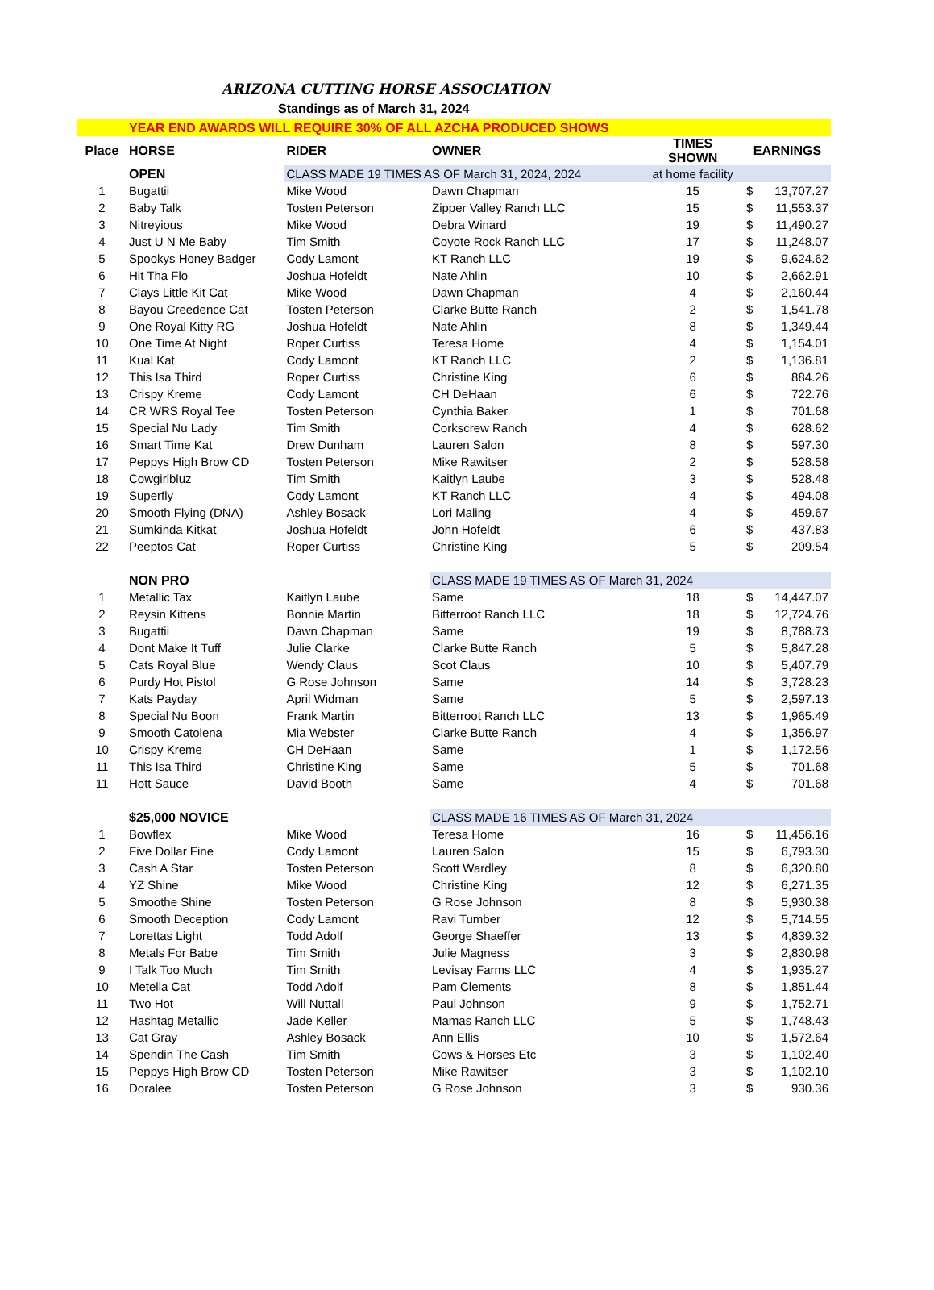ARIZONA CUTTING HORSE ASSOCIATION
Standings as of March 31, 2024
| | YEAR END AWARDS WILL REQUIRE 30% OF ALL AZCHA PRODUCED SHOWS | | | | | |
| Place | HORSE | RIDER | OWNER | TIMES SHOWN | EARNINGS | |
| | OPEN | CLASS MADE 19 TIMES AS OF March 31, 2024, 2024 | | at home facility | | |
| 1 | Bugattii | Mike Wood | Dawn Chapman | 15 | $ | 13,707.27 |
| 2 | Baby Talk | Tosten Peterson | Zipper Valley Ranch LLC | 15 | $ | 11,553.37 |
| 3 | Nitreyious | Mike Wood | Debra Winard | 19 | $ | 11,490.27 |
| 4 | Just U N Me Baby | Tim Smith | Coyote Rock Ranch LLC | 17 | $ | 11,248.07 |
| 5 | Spookys Honey Badger | Cody Lamont | KT Ranch LLC | 19 | $ | 9,624.62 |
| 6 | Hit Tha Flo | Joshua Hofeldt | Nate Ahlin | 10 | $ | 2,662.91 |
| 7 | Clays Little Kit Cat | Mike Wood | Dawn Chapman | 4 | $ | 2,160.44 |
| 8 | Bayou Creedence Cat | Tosten Peterson | Clarke Butte Ranch | 2 | $ | 1,541.78 |
| 9 | One Royal Kitty RG | Joshua Hofeldt | Nate Ahlin | 8 | $ | 1,349.44 |
| 10 | One Time At Night | Roper Curtiss | Teresa Home | 4 | $ | 1,154.01 |
| 11 | Kual Kat | Cody Lamont | KT Ranch LLC | 2 | $ | 1,136.81 |
| 12 | This Isa Third | Roper Curtiss | Christine King | 6 | $ | 884.26 |
| 13 | Crispy Kreme | Cody Lamont | CH DeHaan | 6 | $ | 722.76 |
| 14 | CR WRS Royal Tee | Tosten Peterson | Cynthia Baker | 1 | $ | 701.68 |
| 15 | Special Nu Lady | Tim Smith | Corkscrew Ranch | 4 | $ | 628.62 |
| 16 | Smart Time Kat | Drew Dunham | Lauren Salon | 8 | $ | 597.30 |
| 17 | Peppys High Brow CD | Tosten Peterson | Mike Rawitser | 2 | $ | 528.58 |
| 18 | Cowgirlbluz | Tim Smith | Kaitlyn Laube | 3 | $ | 528.48 |
| 19 | Superfly | Cody Lamont | KT Ranch LLC | 4 | $ | 494.08 |
| 20 | Smooth Flying (DNA) | Ashley Bosack | Lori Maling | 4 | $ | 459.67 |
| 21 | Sumkinda Kitkat | Joshua Hofeldt | John Hofeldt | 6 | $ | 437.83 |
| 22 | Peeptos Cat | Roper Curtiss | Christine King | 5 | $ | 209.54 |
| | NON PRO | | CLASS MADE 19 TIMES AS OF March 31, 2024 | | | |
| 1 | Metallic Tax | Kaitlyn Laube | Same | 18 | $ | 14,447.07 |
| 2 | Reysin Kittens | Bonnie Martin | Bitterroot Ranch LLC | 18 | $ | 12,724.76 |
| 3 | Bugattii | Dawn Chapman | Same | 19 | $ | 8,788.73 |
| 4 | Dont Make It Tuff | Julie Clarke | Clarke Butte Ranch | 5 | $ | 5,847.28 |
| 5 | Cats Royal Blue | Wendy Claus | Scot Claus | 10 | $ | 5,407.79 |
| 6 | Purdy Hot Pistol | G Rose Johnson | Same | 14 | $ | 3,728.23 |
| 7 | Kats Payday | April Widman | Same | 5 | $ | 2,597.13 |
| 8 | Special Nu Boon | Frank Martin | Bitterroot Ranch LLC | 13 | $ | 1,965.49 |
| 9 | Smooth Catolena | Mia Webster | Clarke Butte Ranch | 4 | $ | 1,356.97 |
| 10 | Crispy Kreme | CH DeHaan | Same | 1 | $ | 1,172.56 |
| 11 | This Isa Third | Christine King | Same | 5 | $ | 701.68 |
| 11 | Hott Sauce | David Booth | Same | 4 | $ | 701.68 |
| | $25,000 NOVICE | | CLASS MADE 16 TIMES AS OF March 31, 2024 | | | |
| 1 | Bowflex | Mike Wood | Teresa Home | 16 | $ | 11,456.16 |
| 2 | Five Dollar Fine | Cody Lamont | Lauren Salon | 15 | $ | 6,793.30 |
| 3 | Cash A Star | Tosten Peterson | Scott Wardley | 8 | $ | 6,320.80 |
| 4 | YZ Shine | Mike Wood | Christine King | 12 | $ | 6,271.35 |
| 5 | Smoothe Shine | Tosten Peterson | G Rose Johnson | 8 | $ | 5,930.38 |
| 6 | Smooth Deception | Cody Lamont | Ravi Tumber | 12 | $ | 5,714.55 |
| 7 | Lorettas Light | Todd Adolf | George Shaeffer | 13 | $ | 4,839.32 |
| 8 | Metals For Babe | Tim Smith | Julie Magness | 3 | $ | 2,830.98 |
| 9 | I Talk Too Much | Tim Smith | Levisay Farms LLC | 4 | $ | 1,935.27 |
| 10 | Metella Cat | Todd Adolf | Pam Clements | 8 | $ | 1,851.44 |
| 11 | Two Hot | Will Nuttall | Paul Johnson | 9 | $ | 1,752.71 |
| 12 | Hashtag Metallic | Jade Keller | Mamas Ranch LLC | 5 | $ | 1,748.43 |
| 13 | Cat Gray | Ashley Bosack | Ann Ellis | 10 | $ | 1,572.64 |
| 14 | Spendin The Cash | Tim Smith | Cows & Horses Etc | 3 | $ | 1,102.40 |
| 15 | Peppys High Brow CD | Tosten Peterson | Mike Rawitser | 3 | $ | 1,102.10 |
| 16 | Doralee | Tosten Peterson | G Rose Johnson | 3 | $ | 930.36 |